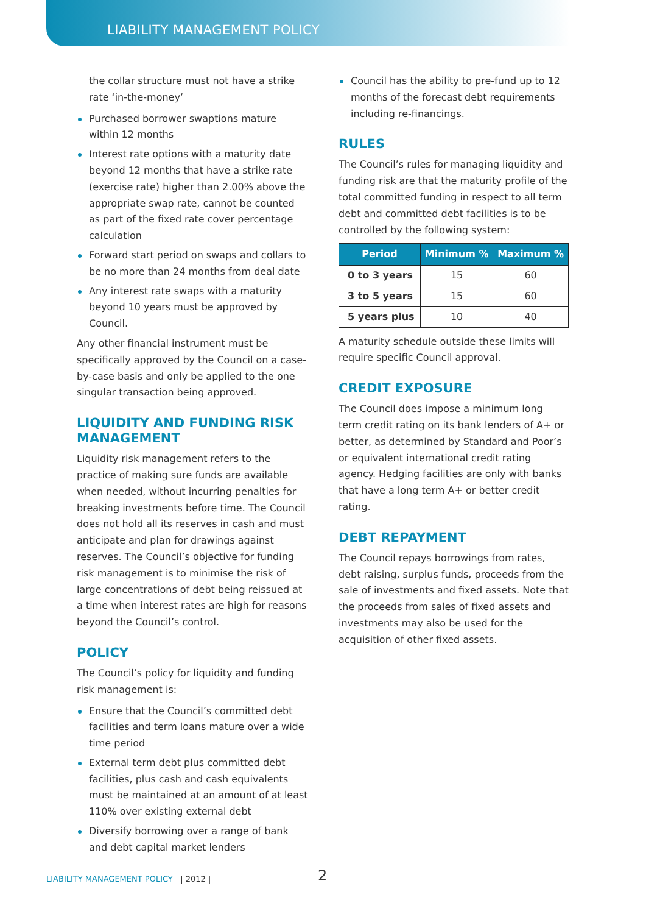LIABILITY MANAGEMENT POLICY
the collar structure must not have a strike rate ‘in-the-money’
Purchased borrower swaptions mature within 12 months
Interest rate options with a maturity date beyond 12 months that have a strike rate (exercise rate) higher than 2.00% above the appropriate swap rate, cannot be counted as part of the fixed rate cover percentage calculation
Forward start period on swaps and collars to be no more than 24 months from deal date
Any interest rate swaps with a maturity beyond 10 years must be approved by Council.
Any other financial instrument must be specifically approved by the Council on a case-by-case basis and only be applied to the one singular transaction being approved.
LIQUIDITY AND FUNDING RISK MANAGEMENT
Liquidity risk management refers to the practice of making sure funds are available when needed, without incurring penalties for breaking investments before time. The Council does not hold all its reserves in cash and must anticipate and plan for drawings against reserves. The Council’s objective for funding risk management is to minimise the risk of large concentrations of debt being reissued at a time when interest rates are high for reasons beyond the Council’s control.
POLICY
The Council’s policy for liquidity and funding risk management is:
Ensure that the Council’s committed debt facilities and term loans mature over a wide time period
External term debt plus committed debt facilities, plus cash and cash equivalents must be maintained at an amount of at least 110% over existing external debt
Diversify borrowing over a range of bank and debt capital market lenders
Council has the ability to pre-fund up to 12 months of the forecast debt requirements including re-financings.
RULES
The Council’s rules for managing liquidity and funding risk are that the maturity profile of the total committed funding in respect to all term debt and committed debt facilities is to be controlled by the following system:
| Period | Minimum % | Maximum % |
| --- | --- | --- |
| 0 to 3 years | 15 | 60 |
| 3 to 5 years | 15 | 60 |
| 5 years plus | 10 | 40 |
A maturity schedule outside these limits will require specific Council approval.
CREDIT EXPOSURE
The Council does impose a minimum long term credit rating on its bank lenders of A+ or better, as determined by Standard and Poor’s or equivalent international credit rating agency. Hedging facilities are only with banks that have a long term A+ or better credit rating.
DEBT REPAYMENT
The Council repays borrowings from rates, debt raising, surplus funds, proceeds from the sale of investments and fixed assets. Note that the proceeds from sales of fixed assets and investments may also be used for the acquisition of other fixed assets.
LIABILITY MANAGEMENT POLICY | 2012 |
2